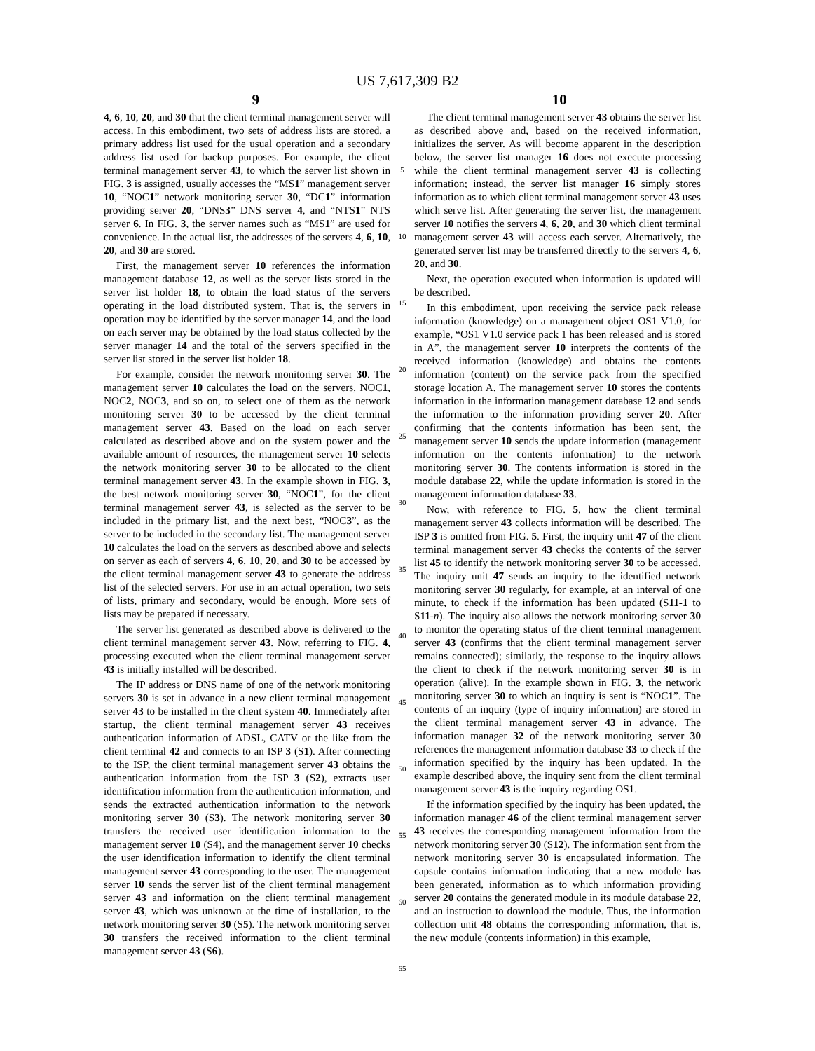US 7,617,309 B2
9 10
4, 6, 10, 20, and 30 that the client terminal management server will access. In this embodiment, two sets of address lists are stored, a primary address list used for the usual operation and a secondary address list used for backup purposes. For example, the client terminal management server 43, to which the server list shown in FIG. 3 is assigned, usually accesses the “MS1” management server 10, “NOC1” network monitoring server 30, “DC1” information providing server 20, “DNS3” DNS server 4, and “NTS1” NTS server 6. In FIG. 3, the server names such as “MS1” are used for convenience. In the actual list, the addresses of the servers 4, 6, 10, 20, and 30 are stored.
First, the management server 10 references the information management database 12, as well as the server lists stored in the server list holder 18, to obtain the load status of the servers operating in the load distributed system. That is, the servers in operation may be identified by the server manager 14, and the load on each server may be obtained by the load status collected by the server manager 14 and the total of the servers specified in the server list stored in the server list holder 18.
For example, consider the network monitoring server 30. The management server 10 calculates the load on the servers, NOC1, NOC2, NOC3, and so on, to select one of them as the network monitoring server 30 to be accessed by the client terminal management server 43. Based on the load on each server calculated as described above and on the system power and the available amount of resources, the management server 10 selects the network monitoring server 30 to be allocated to the client terminal management server 43. In the example shown in FIG. 3, the best network monitoring server 30, “NOC1”, for the client terminal management server 43, is selected as the server to be included in the primary list, and the next best, “NOC3”, as the server to be included in the secondary list. The management server 10 calculates the load on the servers as described above and selects on server as each of servers 4, 6, 10, 20, and 30 to be accessed by the client terminal management server 43 to generate the address list of the selected servers. For use in an actual operation, two sets of lists, primary and secondary, would be enough. More sets of lists may be prepared if necessary.
The server list generated as described above is delivered to the client terminal management server 43. Now, referring to FIG. 4, processing executed when the client terminal management server 43 is initially installed will be described.
The IP address or DNS name of one of the network monitoring servers 30 is set in advance in a new client terminal management server 43 to be installed in the client system 40. Immediately after startup, the client terminal management server 43 receives authentication information of ADSL, CATV or the like from the client terminal 42 and connects to an ISP 3 (S1). After connecting to the ISP, the client terminal management server 43 obtains the authentication information from the ISP 3 (S2), extracts user identification information from the authentication information, and sends the extracted authentication information to the network monitoring server 30 (S3). The network monitoring server 30 transfers the received user identification information to the management server 10 (S4), and the management server 10 checks the user identification information to identify the client terminal management server 43 corresponding to the user. The management server 10 sends the server list of the client terminal management server 43 and information on the client terminal management server 43, which was unknown at the time of installation, to the network monitoring server 30 (S5). The network monitoring server 30 transfers the received information to the client terminal management server 43 (S6).
5
10
15
20
25
30
35
40
45
50
55
60
65
The client terminal management server 43 obtains the server list as described above and, based on the received information, initializes the server. As will become apparent in the description below, the server list manager 16 does not execute processing while the client terminal management server 43 is collecting information; instead, the server list manager 16 simply stores information as to which client terminal management server 43 uses which serve list. After generating the server list, the management server 10 notifies the servers 4, 6, 20, and 30 which client terminal management server 43 will access each server. Alternatively, the generated server list may be transferred directly to the servers 4, 6, 20, and 30.
Next, the operation executed when information is updated will be described.
In this embodiment, upon receiving the service pack release information (knowledge) on a management object OS1 V1.0, for example, “OS1 V1.0 service pack 1 has been released and is stored in A”, the management server 10 interprets the contents of the received information (knowledge) and obtains the contents information (content) on the service pack from the specified storage location A. The management server 10 stores the contents information in the information management database 12 and sends the information to the information providing server 20. After confirming that the contents information has been sent, the management server 10 sends the update information (management information on the contents information) to the network monitoring server 30. The contents information is stored in the module database 22, while the update information is stored in the management information database 33.
Now, with reference to FIG. 5, how the client terminal management server 43 collects information will be described. The ISP 3 is omitted from FIG. 5. First, the inquiry unit 47 of the client terminal management server 43 checks the contents of the server list 45 to identify the network monitoring server 30 to be accessed. The inquiry unit 47 sends an inquiry to the identified network monitoring server 30 regularly, for example, at an interval of one minute, to check if the information has been updated (S11-1 to S11-n). The inquiry also allows the network monitoring server 30 to monitor the operating status of the client terminal management server 43 (confirms that the client terminal management server remains connected); similarly, the response to the inquiry allows the client to check if the network monitoring server 30 is in operation (alive). In the example shown in FIG. 3, the network monitoring server 30 to which an inquiry is sent is “NOC1”. The contents of an inquiry (type of inquiry information) are stored in the client terminal management server 43 in advance. The information manager 32 of the network monitoring server 30 references the management information database 33 to check if the information specified by the inquiry has been updated. In the example described above, the inquiry sent from the client terminal management server 43 is the inquiry regarding OS1.
If the information specified by the inquiry has been updated, the information manager 46 of the client terminal management server 43 receives the corresponding management information from the network monitoring server 30 (S12). The information sent from the network monitoring server 30 is encapsulated information. The capsule contains information indicating that a new module has been generated, information as to which information providing server 20 contains the generated module in its module database 22, and an instruction to download the module. Thus, the information collection unit 48 obtains the corresponding information, that is, the new module (contents information) in this example,